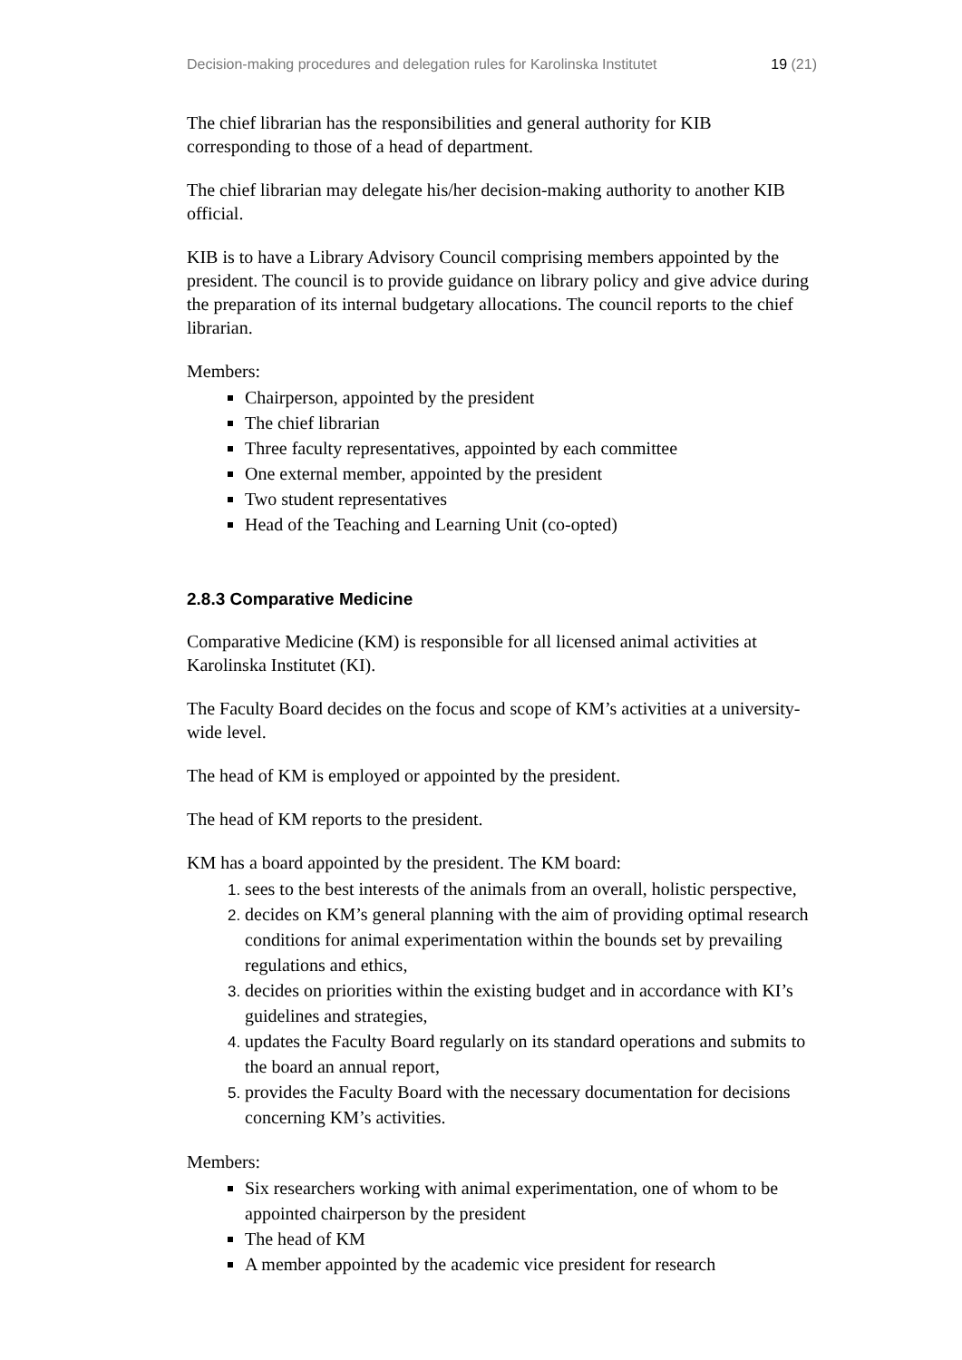Decision-making procedures and delegation rules for Karolinska Institutet 19 (21)
The chief librarian has the responsibilities and general authority for KIB corresponding to those of a head of department.
The chief librarian may delegate his/her decision-making authority to another KIB official.
KIB is to have a Library Advisory Council comprising members appointed by the president. The council is to provide guidance on library policy and give advice during the preparation of its internal budgetary allocations. The council reports to the chief librarian.
Members:
Chairperson, appointed by the president
The chief librarian
Three faculty representatives, appointed by each committee
One external member, appointed by the president
Two student representatives
Head of the Teaching and Learning Unit (co-opted)
2.8.3 Comparative Medicine
Comparative Medicine (KM) is responsible for all licensed animal activities at Karolinska Institutet (KI).
The Faculty Board decides on the focus and scope of KM’s activities at a university-wide level.
The head of KM is employed or appointed by the president.
The head of KM reports to the president.
KM has a board appointed by the president. The KM board:
sees to the best interests of the animals from an overall, holistic perspective,
decides on KM’s general planning with the aim of providing optimal research conditions for animal experimentation within the bounds set by prevailing regulations and ethics,
decides on priorities within the existing budget and in accordance with KI’s guidelines and strategies,
updates the Faculty Board regularly on its standard operations and submits to the board an annual report,
provides the Faculty Board with the necessary documentation for decisions concerning KM’s activities.
Members:
Six researchers working with animal experimentation, one of whom to be appointed chairperson by the president
The head of KM
A member appointed by the academic vice president for research